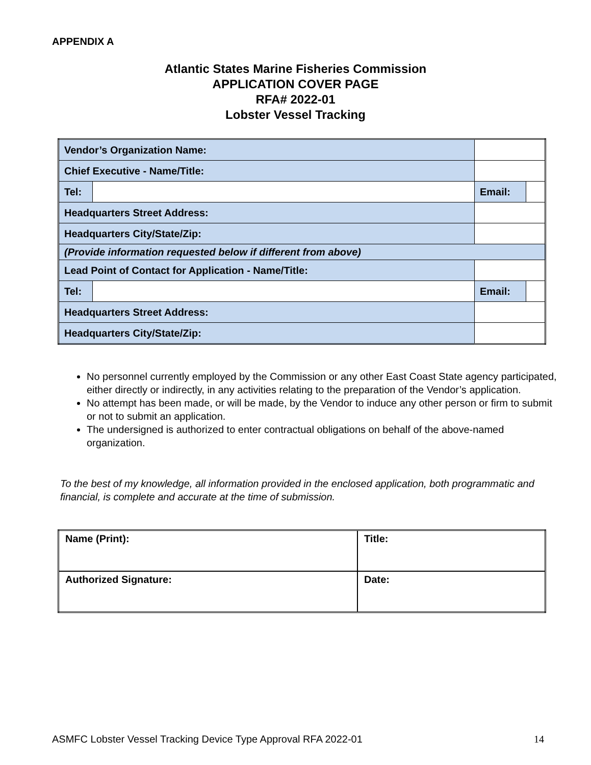APPENDIX A
Atlantic States Marine Fisheries Commission
APPLICATION COVER PAGE
RFA# 2022-01
Lobster Vessel Tracking
| Vendor’s Organization Name: | | | | | |
| Chief Executive - Name/Title: | | | | | |
| Tel: | | | | Email: | |
| Headquarters Street Address: | | | | | |
| Headquarters City/State/Zip: | | | | | |
| (Provide information requested below if different from above) | | | | | |
| Lead Point of Contact for Application - Name/Title: | | | | | |
| Tel: | | | | Email: | |
| Headquarters Street Address: | | | | | |
| Headquarters City/State/Zip: | | | | | |
No personnel currently employed by the Commission or any other East Coast State agency participated, either directly or indirectly, in any activities relating to the preparation of the Vendor’s application.
No attempt has been made, or will be made, by the Vendor to induce any other person or firm to submit or not to submit an application.
The undersigned is authorized to enter contractual obligations on behalf of the above-named organization.
To the best of my knowledge, all information provided in the enclosed application, both programmatic and financial, is complete and accurate at the time of submission.
| Name (Print): | Title: |
| Authorized Signature: | Date: |
ASMFC Lobster Vessel Tracking Device Type Approval RFA 2022-01 14